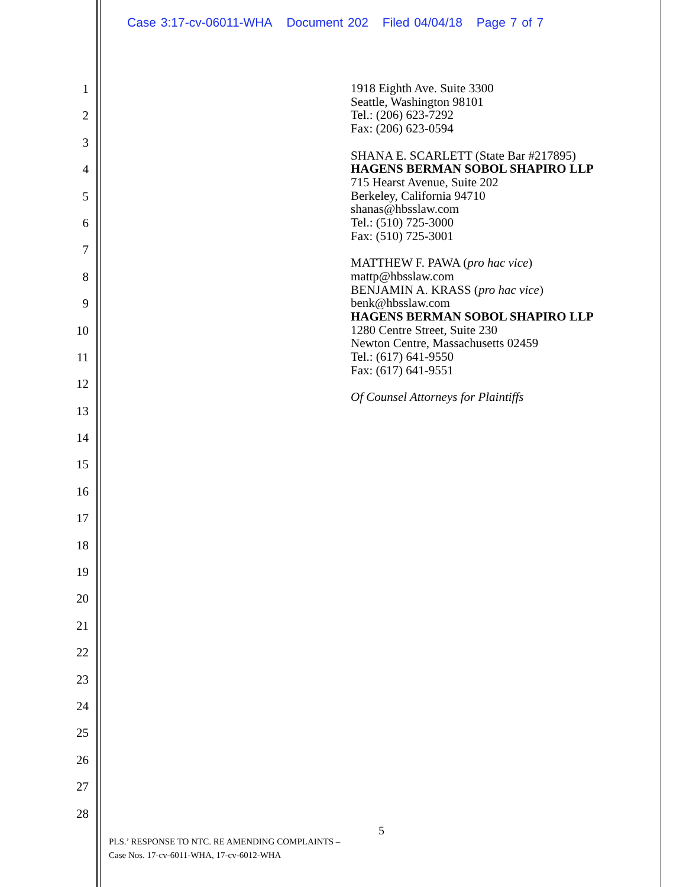Case 3:17-cv-06011-WHA Document 202 Filed 04/04/18 Page 7 of 7
1
2
3
4
5
6
7
8
9
10
11
12
13
14
15
16
17
18
19
20
21
22
23
24
25
26
27
28
1918 Eighth Ave. Suite 3300
Seattle, Washington 98101
Tel.: (206) 623-7292
Fax: (206) 623-0594
SHANA E. SCARLETT (State Bar #217895)
HAGENS BERMAN SOBOL SHAPIRO LLP
715 Hearst Avenue, Suite 202
Berkeley, California 94710
shanas@hbsslaw.com
Tel.: (510) 725-3000
Fax: (510) 725-3001
MATTHEW F. PAWA (pro hac vice)
mattp@hbsslaw.com
BENJAMIN A. KRASS (pro hac vice)
benk@hbsslaw.com
HAGENS BERMAN SOBOL SHAPIRO LLP
1280 Centre Street, Suite 230
Newton Centre, Massachusetts 02459
Tel.: (617) 641-9550
Fax: (617) 641-9551
Of Counsel Attorneys for Plaintiffs
5
PLS.’ RESPONSE TO NTC. RE AMENDING COMPLAINTS –
Case Nos. 17-cv-6011-WHA, 17-cv-6012-WHA